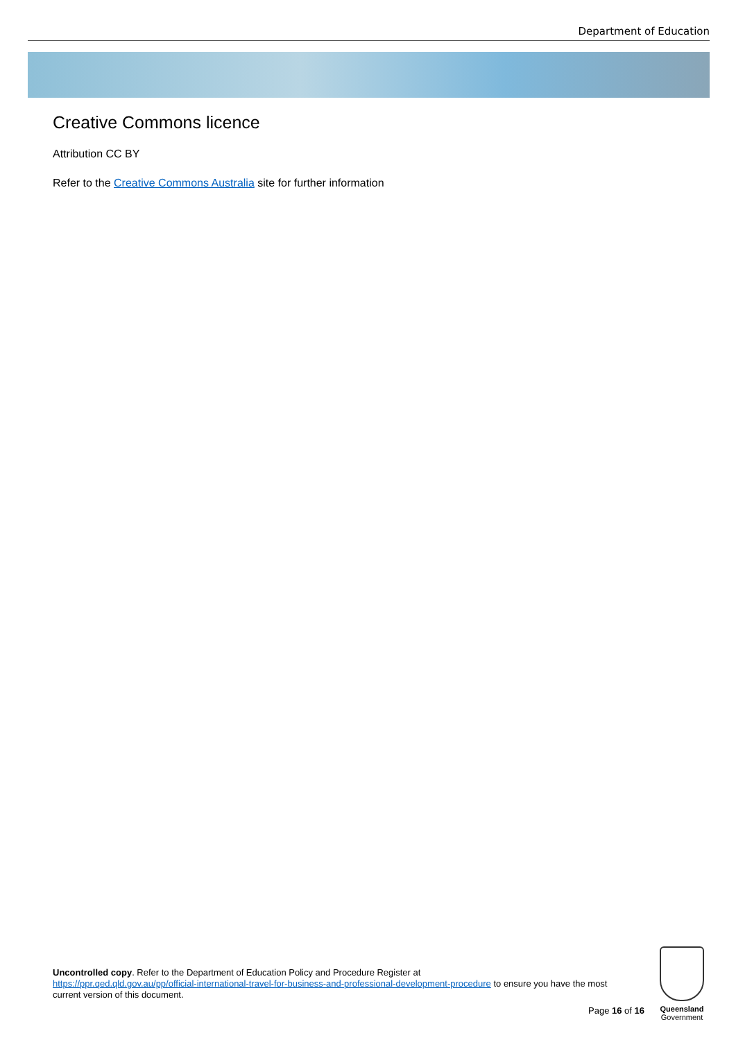Department of Education
Creative Commons licence
Attribution CC BY
Refer to the Creative Commons Australia site for further information
Uncontrolled copy. Refer to the Department of Education Policy and Procedure Register at
https://ppr.qed.qld.gov.au/pp/official-international-travel-for-business-and-professional-development-procedure to ensure you have the most current version of this document.
Page 16 of 16
Queensland
Government